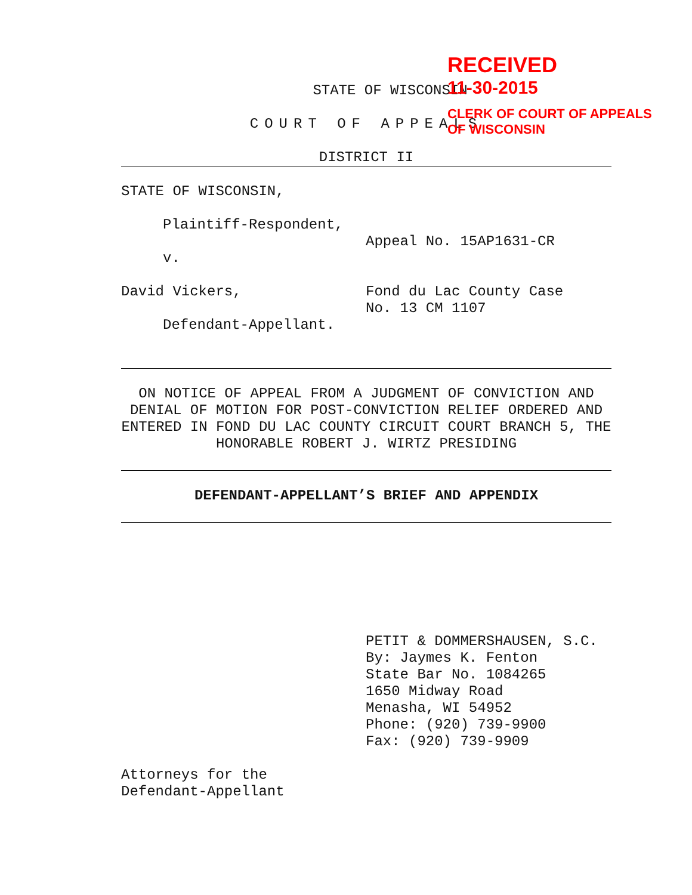STATE OF WISCONSIN
COURT OF APPEALS
DISTRICT II
STATE OF WISCONSIN,
Plaintiff-Respondent,
Appeal No. 15AP1631-CR
v.
David Vickers, Fond du Lac County Case
No. 13 CM 1107
Defendant-Appellant.
ON NOTICE OF APPEAL FROM A JUDGMENT OF CONVICTION AND DENIAL OF MOTION FOR POST-CONVICTION RELIEF ORDERED AND ENTERED IN FOND DU LAC COUNTY CIRCUIT COURT BRANCH 5, THE HONORABLE ROBERT J. WIRTZ PRESIDING
DEFENDANT-APPELLANT’S BRIEF AND APPENDIX
PETIT & DOMMERSHAUSEN, S.C.
By: Jaymes K. Fenton
State Bar No. 1084265
1650 Midway Road
Menasha, WI 54952
Phone: (920) 739-9900
Fax: (920) 739-9909
Attorneys for the
Defendant-Appellant
RECEIVED
11-30-2015
CLERK OF COURT OF APPEALS
OF WISCONSIN